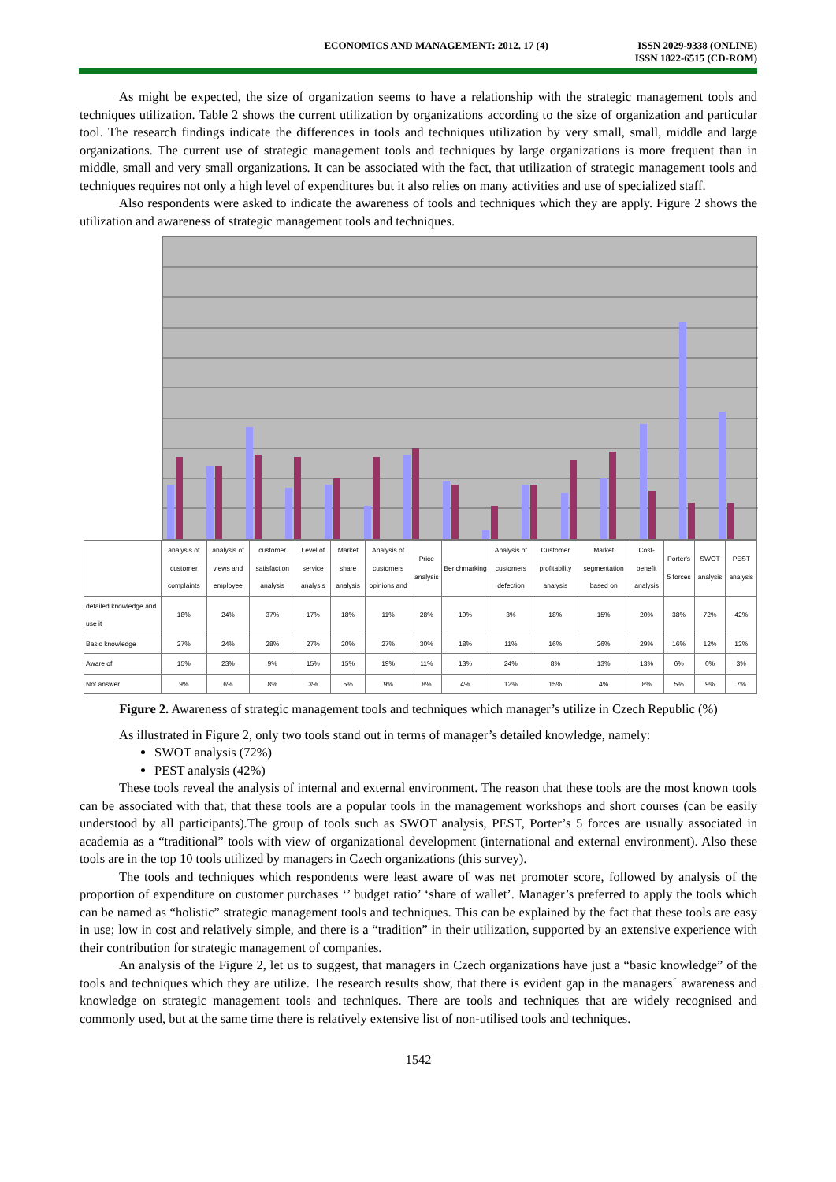ECONOMICS AND MANAGEMENT: 2012. 17 (4)
ISSN 2029-9338 (ONLINE)
ISSN 1822-6515 (CD-ROM)
As might be expected, the size of organization seems to have a relationship with the strategic management tools and techniques utilization. Table 2 shows the current utilization by organizations according to the size of organization and particular tool. The research findings indicate the differences in tools and techniques utilization by very small, small, middle and large organizations. The current use of strategic management tools and techniques by large organizations is more frequent than in middle, small and very small organizations. It can be associated with the fact, that utilization of strategic management tools and techniques requires not only a high level of expenditures but it also relies on many activities and use of specialized staff.
Also respondents were asked to indicate the awareness of tools and techniques which they are apply. Figure 2 shows the utilization and awareness of strategic management tools and techniques.
| | analysis of customer complaints | analysis of views and employee | customer satisfaction analysis | Level of service analysis | Market share analysis | Analysis of customers opinions and | Price analysis | Benchmarking | Analysis of customers defection | Customer profitability analysis | Market segmentation based on | Cost-benefit analysis | Porter's 5 forces | SWOT analysis | PEST analysis |
| --- | --- | --- | --- | --- | --- | --- | --- | --- | --- | --- | --- | --- | --- | --- | --- |
| detailed knowledge and use it | 18% | 24% | 37% | 17% | 18% | 11% | 28% | 19% | 3% | 18% | 15% | 20% | 38% | 72% | 42% |
| Basic knowledge | 27% | 24% | 28% | 27% | 20% | 27% | 30% | 18% | 11% | 16% | 26% | 29% | 16% | 12% | 12% |
| Aware of | 15% | 23% | 9% | 15% | 15% | 19% | 11% | 13% | 24% | 8% | 13% | 13% | 6% | 0% | 3% |
| Not answer | 9% | 6% | 8% | 3% | 5% | 9% | 8% | 4% | 12% | 15% | 4% | 8% | 5% | 9% | 7% |
Figure 2. Awareness of strategic management tools and techniques which manager’s utilize in Czech Republic (%)
As illustrated in Figure 2, only two tools stand out in terms of manager’s detailed knowledge, namely:
SWOT analysis (72%)
PEST analysis (42%)
These tools reveal the analysis of internal and external environment. The reason that these tools are the most known tools can be associated with that, that these tools are a popular tools in the management workshops and short courses (can be easily understood by all participants).The group of tools such as SWOT analysis, PEST, Porter’s 5 forces are usually associated in academia as a “traditional” tools with view of organizational development (international and external environment). Also these tools are in the top 10 tools utilized by managers in Czech organizations (this survey).
The tools and techniques which respondents were least aware of was net promoter score, followed by analysis of the proportion of expenditure on customer purchases ‘’ budget ratio’ ‘share of wallet’. Manager’s preferred to apply the tools which can be named as “holistic” strategic management tools and techniques. This can be explained by the fact that these tools are easy in use; low in cost and relatively simple, and there is a “tradition” in their utilization, supported by an extensive experience with their contribution for strategic management of companies.
An analysis of the Figure 2, let us to suggest, that managers in Czech organizations have just a “basic knowledge” of the tools and techniques which they are utilize. The research results show, that there is evident gap in the managers´ awareness and knowledge on strategic management tools and techniques. There are tools and techniques that are widely recognised and commonly used, but at the same time there is relatively extensive list of non-utilised tools and techniques.
1542